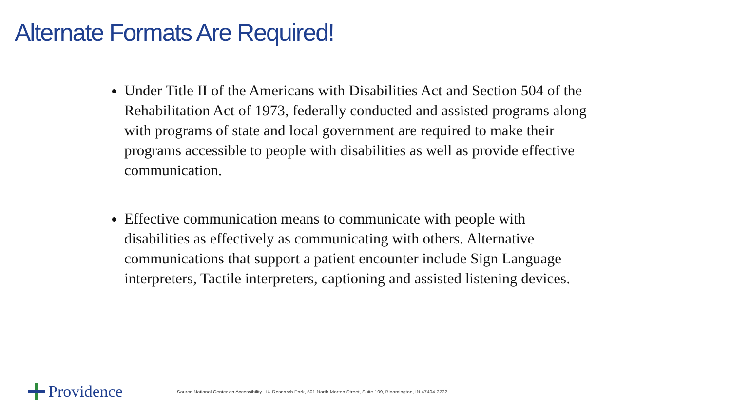Alternate Formats Are Required!
Under Title II of the Americans with Disabilities Act and Section 504 of the Rehabilitation Act of 1973, federally conducted and assisted programs along with programs of state and local government are required to make their programs accessible to people with disabilities as well as provide effective communication.
Effective communication means to communicate with people with disabilities as effectively as communicating with others. Alternative communications that support a patient encounter include Sign Language interpreters, Tactile interpreters, captioning and assisted listening devices.
Providence
- Source National Center on Accessibility | IU Research Park, 501 North Morton Street, Suite 109, Bloomington, IN 47404-3732